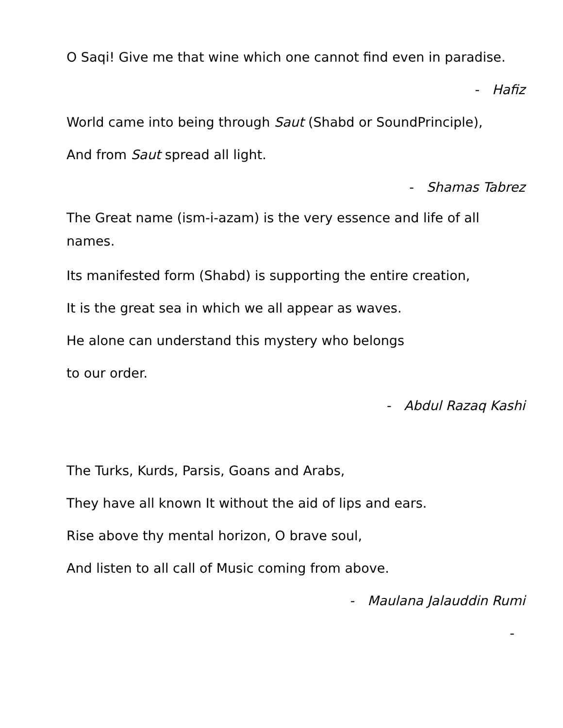O Saqi! Give me that wine which one cannot find even in paradise.
- Hafiz
World came into being through Saut (Shabd or SoundPrinciple),
And from Saut spread all light.
- Shamas Tabrez
The Great name (ism-i-azam) is the very essence and life of all names.
Its manifested form (Shabd) is supporting the entire creation,
It is the great sea in which we all appear as waves.
He alone can understand this mystery who belongs
to our order.
- Abdul Razaq Kashi
The Turks, Kurds, Parsis, Goans and Arabs,
They have all known It without the aid of lips and ears.
Rise above thy mental horizon, O brave soul,
And listen to all call of Music coming from above.
- Maulana Jalauddin Rumi
-